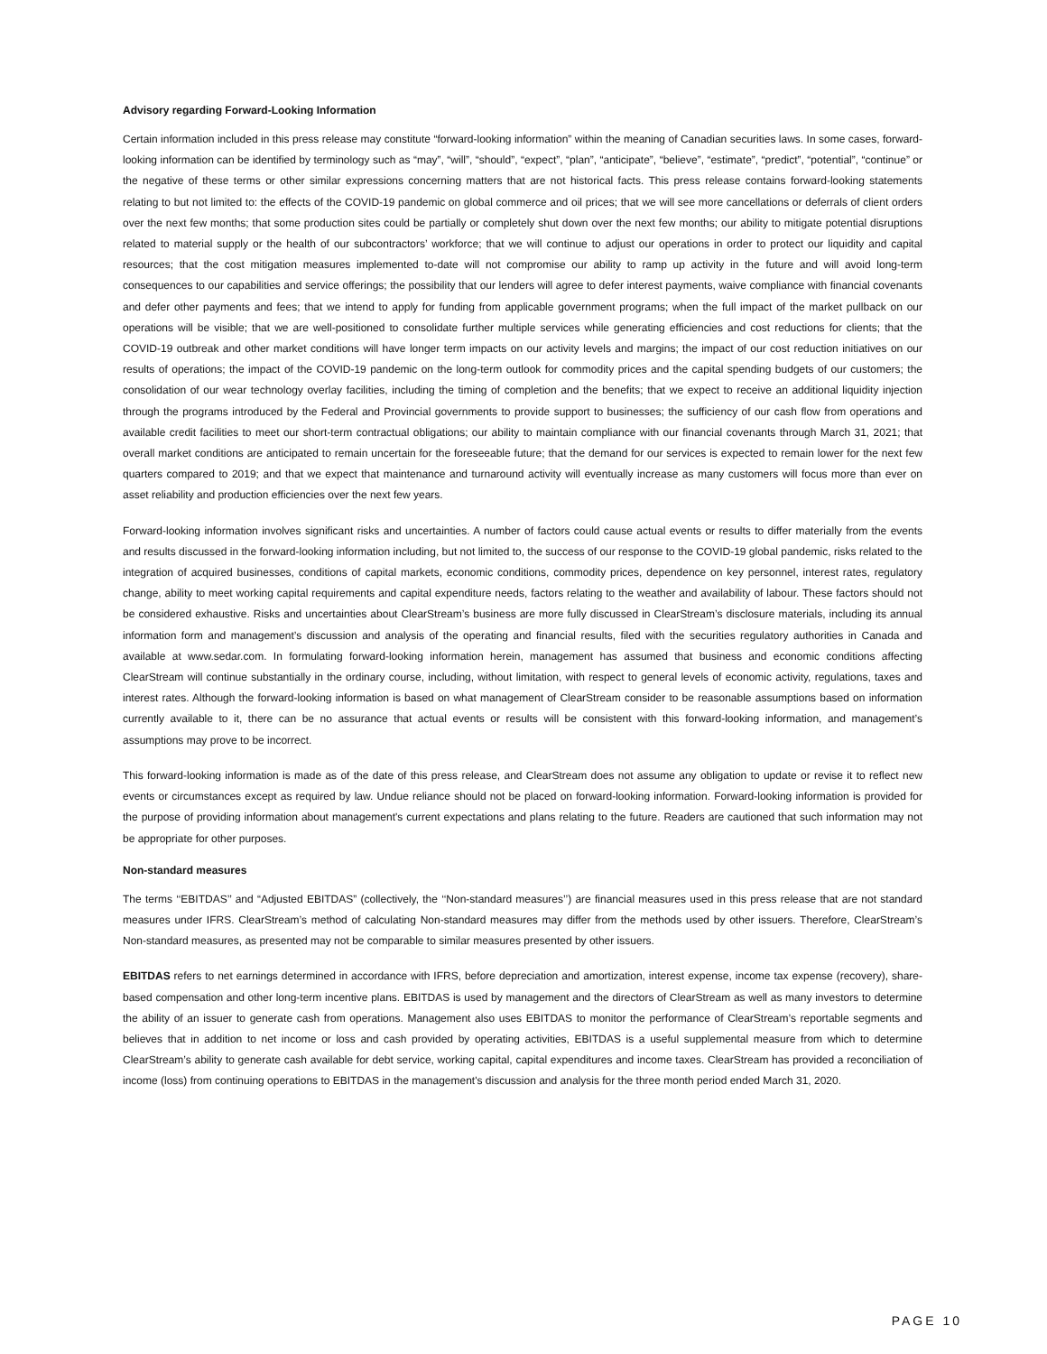Advisory regarding Forward-Looking Information
Certain information included in this press release may constitute “forward-looking information” within the meaning of Canadian securities laws. In some cases, forward-looking information can be identified by terminology such as “may”, “will”, “should”, “expect”, “plan”, “anticipate”, “believe”, “estimate”, “predict”, “potential”, “continue” or the negative of these terms or other similar expressions concerning matters that are not historical facts. This press release contains forward-looking statements relating to but not limited to: the effects of the COVID-19 pandemic on global commerce and oil prices; that we will see more cancellations or deferrals of client orders over the next few months; that some production sites could be partially or completely shut down over the next few months; our ability to mitigate potential disruptions related to material supply or the health of our subcontractors’ workforce; that we will continue to adjust our operations in order to protect our liquidity and capital resources; that the cost mitigation measures implemented to-date will not compromise our ability to ramp up activity in the future and will avoid long-term consequences to our capabilities and service offerings; the possibility that our lenders will agree to defer interest payments, waive compliance with financial covenants and defer other payments and fees; that we intend to apply for funding from applicable government programs; when the full impact of the market pullback on our operations will be visible; that we are well-positioned to consolidate further multiple services while generating efficiencies and cost reductions for clients; that the COVID-19 outbreak and other market conditions will have longer term impacts on our activity levels and margins; the impact of our cost reduction initiatives on our results of operations; the impact of the COVID-19 pandemic on the long-term outlook for commodity prices and the capital spending budgets of our customers; the consolidation of our wear technology overlay facilities, including the timing of completion and the benefits; that we expect to receive an additional liquidity injection through the programs introduced by the Federal and Provincial governments to provide support to businesses; the sufficiency of our cash flow from operations and available credit facilities to meet our short-term contractual obligations; our ability to maintain compliance with our financial covenants through March 31, 2021; that overall market conditions are anticipated to remain uncertain for the foreseeable future; that the demand for our services is expected to remain lower for the next few quarters compared to 2019; and that we expect that maintenance and turnaround activity will eventually increase as many customers will focus more than ever on asset reliability and production efficiencies over the next few years.
Forward-looking information involves significant risks and uncertainties. A number of factors could cause actual events or results to differ materially from the events and results discussed in the forward-looking information including, but not limited to, the success of our response to the COVID-19 global pandemic, risks related to the integration of acquired businesses, conditions of capital markets, economic conditions, commodity prices, dependence on key personnel, interest rates, regulatory change, ability to meet working capital requirements and capital expenditure needs, factors relating to the weather and availability of labour. These factors should not be considered exhaustive. Risks and uncertainties about ClearStream’s business are more fully discussed in ClearStream’s disclosure materials, including its annual information form and management’s discussion and analysis of the operating and financial results, filed with the securities regulatory authorities in Canada and available at www.sedar.com. In formulating forward-looking information herein, management has assumed that business and economic conditions affecting ClearStream will continue substantially in the ordinary course, including, without limitation, with respect to general levels of economic activity, regulations, taxes and interest rates. Although the forward-looking information is based on what management of ClearStream consider to be reasonable assumptions based on information currently available to it, there can be no assurance that actual events or results will be consistent with this forward-looking information, and management’s assumptions may prove to be incorrect.
This forward-looking information is made as of the date of this press release, and ClearStream does not assume any obligation to update or revise it to reflect new events or circumstances except as required by law. Undue reliance should not be placed on forward-looking information. Forward-looking information is provided for the purpose of providing information about management's current expectations and plans relating to the future. Readers are cautioned that such information may not be appropriate for other purposes.
Non-standard measures
The terms ‘‘EBITDAS’’ and “Adjusted EBITDAS” (collectively, the ‘‘Non-standard measures’’) are financial measures used in this press release that are not standard measures under IFRS. ClearStream’s method of calculating Non-standard measures may differ from the methods used by other issuers. Therefore, ClearStream’s Non-standard measures, as presented may not be comparable to similar measures presented by other issuers.
EBITDAS refers to net earnings determined in accordance with IFRS, before depreciation and amortization, interest expense, income tax expense (recovery), share-based compensation and other long-term incentive plans. EBITDAS is used by management and the directors of ClearStream as well as many investors to determine the ability of an issuer to generate cash from operations. Management also uses EBITDAS to monitor the performance of ClearStream’s reportable segments and believes that in addition to net income or loss and cash provided by operating activities, EBITDAS is a useful supplemental measure from which to determine ClearStream’s ability to generate cash available for debt service, working capital, capital expenditures and income taxes. ClearStream has provided a reconciliation of income (loss) from continuing operations to EBITDAS in the management's discussion and analysis for the three month period ended March 31, 2020.
PAGE 10